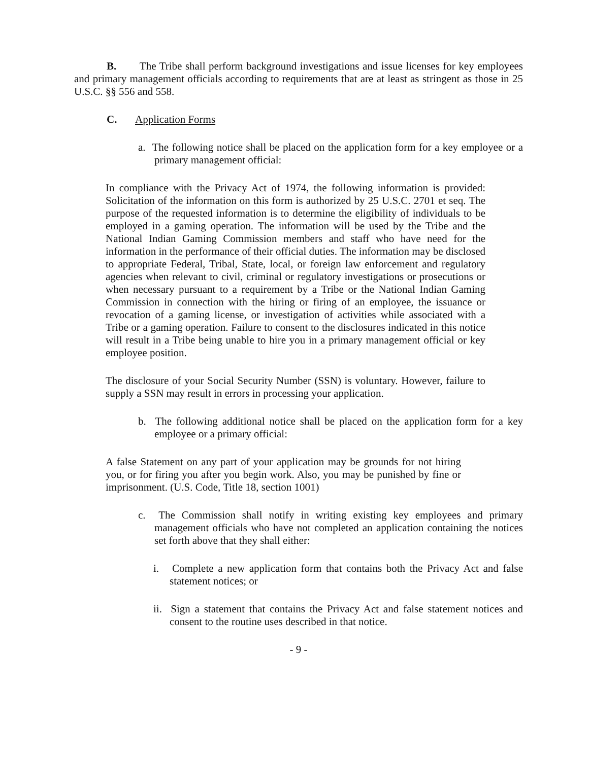B. The Tribe shall perform background investigations and issue licenses for key employees and primary management officials according to requirements that are at least as stringent as those in 25 U.S.C. §§ 556 and 558.
C. Application Forms
a. The following notice shall be placed on the application form for a key employee or a primary management official:
In compliance with the Privacy Act of 1974, the following information is provided: Solicitation of the information on this form is authorized by 25 U.S.C. 2701 et seq. The purpose of the requested information is to determine the eligibility of individuals to be employed in a gaming operation. The information will be used by the Tribe and the National Indian Gaming Commission members and staff who have need for the information in the performance of their official duties. The information may be disclosed to appropriate Federal, Tribal, State, local, or foreign law enforcement and regulatory agencies when relevant to civil, criminal or regulatory investigations or prosecutions or when necessary pursuant to a requirement by a Tribe or the National Indian Gaming Commission in connection with the hiring or firing of an employee, the issuance or revocation of a gaming license, or investigation of activities while associated with a Tribe or a gaming operation. Failure to consent to the disclosures indicated in this notice will result in a Tribe being unable to hire you in a primary management official or key employee position.
The disclosure of your Social Security Number (SSN) is voluntary. However, failure to supply a SSN may result in errors in processing your application.
b. The following additional notice shall be placed on the application form for a key employee or a primary official:
A false Statement on any part of your application may be grounds for not hiring you, or for firing you after you begin work. Also, you may be punished by fine or imprisonment. (U.S. Code, Title 18, section 1001)
c. The Commission shall notify in writing existing key employees and primary management officials who have not completed an application containing the notices set forth above that they shall either:
i. Complete a new application form that contains both the Privacy Act and false statement notices; or
ii. Sign a statement that contains the Privacy Act and false statement notices and consent to the routine uses described in that notice.
- 9 -